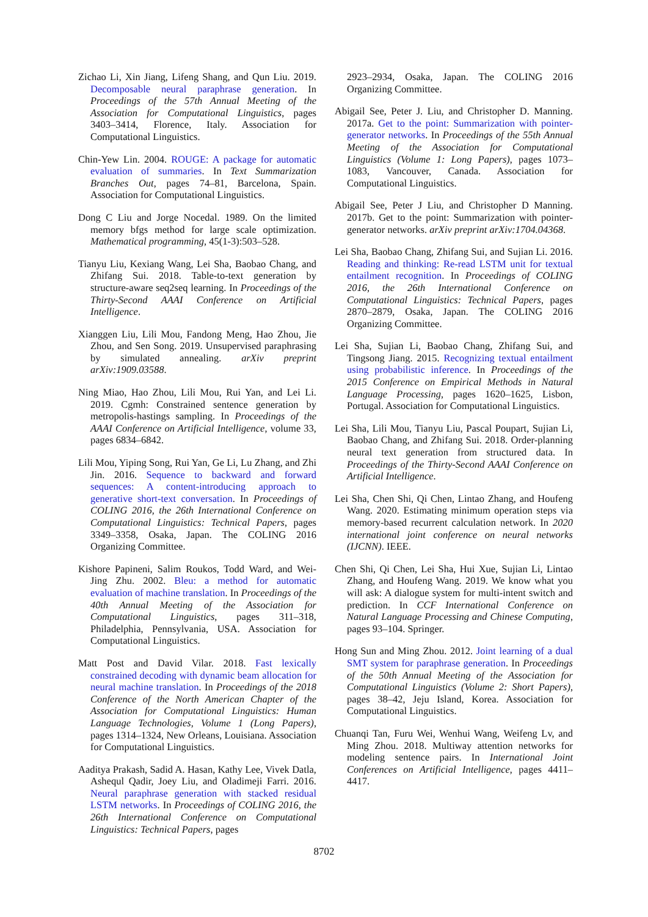Zichao Li, Xin Jiang, Lifeng Shang, and Qun Liu. 2019. Decomposable neural paraphrase generation. In Proceedings of the 57th Annual Meeting of the Association for Computational Linguistics, pages 3403–3414, Florence, Italy. Association for Computational Linguistics.
Chin-Yew Lin. 2004. ROUGE: A package for automatic evaluation of summaries. In Text Summarization Branches Out, pages 74–81, Barcelona, Spain. Association for Computational Linguistics.
Dong C Liu and Jorge Nocedal. 1989. On the limited memory bfgs method for large scale optimization. Mathematical programming, 45(1-3):503–528.
Tianyu Liu, Kexiang Wang, Lei Sha, Baobao Chang, and Zhifang Sui. 2018. Table-to-text generation by structure-aware seq2seq learning. In Proceedings of the Thirty-Second AAAI Conference on Artificial Intelligence.
Xianggen Liu, Lili Mou, Fandong Meng, Hao Zhou, Jie Zhou, and Sen Song. 2019. Unsupervised paraphrasing by simulated annealing. arXiv preprint arXiv:1909.03588.
Ning Miao, Hao Zhou, Lili Mou, Rui Yan, and Lei Li. 2019. Cgmh: Constrained sentence generation by metropolis-hastings sampling. In Proceedings of the AAAI Conference on Artificial Intelligence, volume 33, pages 6834–6842.
Lili Mou, Yiping Song, Rui Yan, Ge Li, Lu Zhang, and Zhi Jin. 2016. Sequence to backward and forward sequences: A content-introducing approach to generative short-text conversation. In Proceedings of COLING 2016, the 26th International Conference on Computational Linguistics: Technical Papers, pages 3349–3358, Osaka, Japan. The COLING 2016 Organizing Committee.
Kishore Papineni, Salim Roukos, Todd Ward, and Wei-Jing Zhu. 2002. Bleu: a method for automatic evaluation of machine translation. In Proceedings of the 40th Annual Meeting of the Association for Computational Linguistics, pages 311–318, Philadelphia, Pennsylvania, USA. Association for Computational Linguistics.
Matt Post and David Vilar. 2018. Fast lexically constrained decoding with dynamic beam allocation for neural machine translation. In Proceedings of the 2018 Conference of the North American Chapter of the Association for Computational Linguistics: Human Language Technologies, Volume 1 (Long Papers), pages 1314–1324, New Orleans, Louisiana. Association for Computational Linguistics.
Aaditya Prakash, Sadid A. Hasan, Kathy Lee, Vivek Datla, Ashequl Qadir, Joey Liu, and Oladimeji Farri. 2016. Neural paraphrase generation with stacked residual LSTM networks. In Proceedings of COLING 2016, the 26th International Conference on Computational Linguistics: Technical Papers, pages
2923–2934, Osaka, Japan. The COLING 2016 Organizing Committee.
Abigail See, Peter J. Liu, and Christopher D. Manning. 2017a. Get to the point: Summarization with pointer-generator networks. In Proceedings of the 55th Annual Meeting of the Association for Computational Linguistics (Volume 1: Long Papers), pages 1073–1083, Vancouver, Canada. Association for Computational Linguistics.
Abigail See, Peter J Liu, and Christopher D Manning. 2017b. Get to the point: Summarization with pointer-generator networks. arXiv preprint arXiv:1704.04368.
Lei Sha, Baobao Chang, Zhifang Sui, and Sujian Li. 2016. Reading and thinking: Re-read LSTM unit for textual entailment recognition. In Proceedings of COLING 2016, the 26th International Conference on Computational Linguistics: Technical Papers, pages 2870–2879, Osaka, Japan. The COLING 2016 Organizing Committee.
Lei Sha, Sujian Li, Baobao Chang, Zhifang Sui, and Tingsong Jiang. 2015. Recognizing textual entailment using probabilistic inference. In Proceedings of the 2015 Conference on Empirical Methods in Natural Language Processing, pages 1620–1625, Lisbon, Portugal. Association for Computational Linguistics.
Lei Sha, Lili Mou, Tianyu Liu, Pascal Poupart, Sujian Li, Baobao Chang, and Zhifang Sui. 2018. Order-planning neural text generation from structured data. In Proceedings of the Thirty-Second AAAI Conference on Artificial Intelligence.
Lei Sha, Chen Shi, Qi Chen, Lintao Zhang, and Houfeng Wang. 2020. Estimating minimum operation steps via memory-based recurrent calculation network. In 2020 international joint conference on neural networks (IJCNN). IEEE.
Chen Shi, Qi Chen, Lei Sha, Hui Xue, Sujian Li, Lintao Zhang, and Houfeng Wang. 2019. We know what you will ask: A dialogue system for multi-intent switch and prediction. In CCF International Conference on Natural Language Processing and Chinese Computing, pages 93–104. Springer.
Hong Sun and Ming Zhou. 2012. Joint learning of a dual SMT system for paraphrase generation. In Proceedings of the 50th Annual Meeting of the Association for Computational Linguistics (Volume 2: Short Papers), pages 38–42, Jeju Island, Korea. Association for Computational Linguistics.
Chuanqi Tan, Furu Wei, Wenhui Wang, Weifeng Lv, and Ming Zhou. 2018. Multiway attention networks for modeling sentence pairs. In International Joint Conferences on Artificial Intelligence, pages 4411–4417.
8702